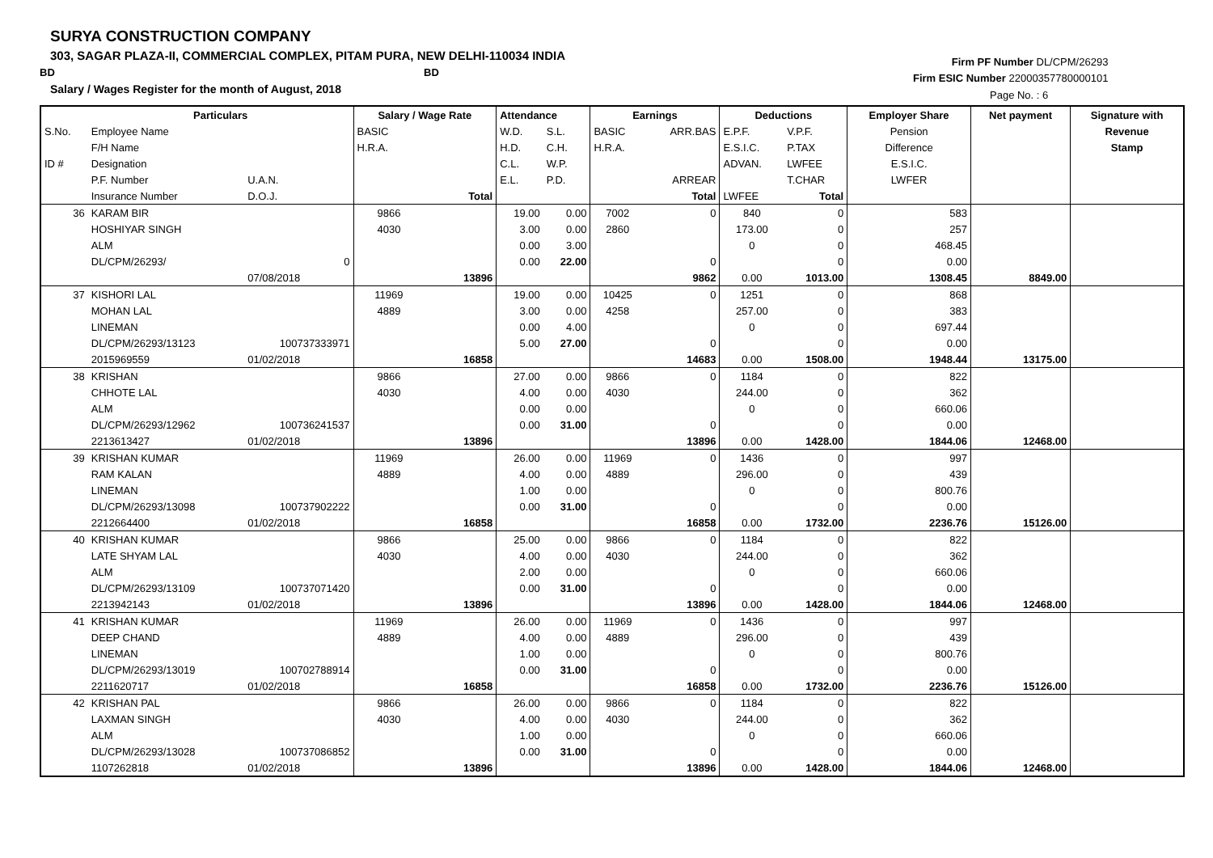SURYA CONSTRUCTION COMPANY
303, SAGAR PLAZA-II, COMMERCIAL COMPLEX, PITAM PURA, NEW DELHI-110034 INDIA
BD BD
Salary / Wages Register for the month of August, 2018
Firm PF Number DL/CPM/26293
Firm ESIC Number 22000357780000101
Page No. : 6
| | Particulars | | Salary / Wage Rate | | Attendance | | Earnings | | Deductions | | Employer Share | Net payment | Signature with |
| --- | --- | --- | --- | --- | --- | --- | --- | --- | --- | --- | --- | --- | --- |
| S.No. | Employee Name | | BASIC | | W.D. | S.L. | BASIC | ARR.BAS | E.P.F. | V.P.F. | Pension | | Revenue |
| | F/H Name | | H.R.A. | | H.D. | C.H. | H.R.A. | | E.S.I.C. | P.TAX | Difference | | Stamp |
| ID # | Designation | | | | C.L. | W.P. | | | ADVAN. | LWFEE | E.S.I.C. | | |
| | P.F. Number | U.A.N. | | | E.L. | P.D. | | ARREAR | | T.CHAR | LWFER | | |
| | Insurance Number | D.O.J. | | Total | | | | Total | LWFEE | Total | | | |
| 36 | KARAM BIR | | 9866 | | 19.00 | 0.00 | 7002 | 0 | 840 | 0 | 583 | | |
| | HOSHIYAR SINGH | | 4030 | | 3.00 | 0.00 | 2860 | | 173.00 | 0 | 257 | | |
| | ALM | | | | 0.00 | 3.00 | | | 0 | 0 | 468.45 | | |
| | DL/CPM/26293/ | 0 | | | 0.00 | 22.00 | | 0 | | 0 | 0.00 | | |
| | | 07/08/2018 | | 13896 | | | | 9862 | 0.00 | 1013.00 | 1308.45 | 8849.00 | |
| 37 | KISHORI LAL | | 11969 | | 19.00 | 0.00 | 10425 | 0 | 1251 | 0 | 868 | | |
| | MOHAN LAL | | 4889 | | 3.00 | 0.00 | 4258 | | 257.00 | 0 | 383 | | |
| | LINEMAN | | | | 0.00 | 4.00 | | | 0 | 0 | 697.44 | | |
| | DL/CPM/26293/13123 | 100737333971 | | | 5.00 | 27.00 | | 0 | | 0 | 0.00 | | |
| | 2015969559 | 01/02/2018 | | 16858 | | | | 14683 | 0.00 | 1508.00 | 1948.44 | 13175.00 | |
| 38 | KRISHAN | | 9866 | | 27.00 | 0.00 | 9866 | 0 | 1184 | 0 | 822 | | |
| | CHHOTE LAL | | 4030 | | 4.00 | 0.00 | 4030 | | 244.00 | 0 | 362 | | |
| | ALM | | | | 0.00 | 0.00 | | | 0 | 0 | 660.06 | | |
| | DL/CPM/26293/12962 | 100736241537 | | | 0.00 | 31.00 | | 0 | | 0 | 0.00 | | |
| | 2213613427 | 01/02/2018 | | 13896 | | | | 13896 | 0.00 | 1428.00 | 1844.06 | 12468.00 | |
| 39 | KRISHAN KUMAR | | 11969 | | 26.00 | 0.00 | 11969 | 0 | 1436 | 0 | 997 | | |
| | RAM KALAN | | 4889 | | 4.00 | 0.00 | 4889 | | 296.00 | 0 | 439 | | |
| | LINEMAN | | | | 1.00 | 0.00 | | | 0 | 0 | 800.76 | | |
| | DL/CPM/26293/13098 | 100737902222 | | | 0.00 | 31.00 | | 0 | | 0 | 0.00 | | |
| | 2212664400 | 01/02/2018 | | 16858 | | | | 16858 | 0.00 | 1732.00 | 2236.76 | 15126.00 | |
| 40 | KRISHAN KUMAR | | 9866 | | 25.00 | 0.00 | 9866 | 0 | 1184 | 0 | 822 | | |
| | LATE SHYAM LAL | | 4030 | | 4.00 | 0.00 | 4030 | | 244.00 | 0 | 362 | | |
| | ALM | | | | 2.00 | 0.00 | | | 0 | 0 | 660.06 | | |
| | DL/CPM/26293/13109 | 100737071420 | | | 0.00 | 31.00 | | 0 | | 0 | 0.00 | | |
| | 2213942143 | 01/02/2018 | | 13896 | | | | 13896 | 0.00 | 1428.00 | 1844.06 | 12468.00 | |
| 41 | KRISHAN KUMAR | | 11969 | | 26.00 | 0.00 | 11969 | 0 | 1436 | 0 | 997 | | |
| | DEEP CHAND | | 4889 | | 4.00 | 0.00 | 4889 | | 296.00 | 0 | 439 | | |
| | LINEMAN | | | | 1.00 | 0.00 | | | 0 | 0 | 800.76 | | |
| | DL/CPM/26293/13019 | 100702788914 | | | 0.00 | 31.00 | | 0 | | 0 | 0.00 | | |
| | 2211620717 | 01/02/2018 | | 16858 | | | | 16858 | 0.00 | 1732.00 | 2236.76 | 15126.00 | |
| 42 | KRISHAN PAL | | 9866 | | 26.00 | 0.00 | 9866 | 0 | 1184 | 0 | 822 | | |
| | LAXMAN SINGH | | 4030 | | 4.00 | 0.00 | 4030 | | 244.00 | 0 | 362 | | |
| | ALM | | | | 1.00 | 0.00 | | | 0 | 0 | 660.06 | | |
| | DL/CPM/26293/13028 | 100737086852 | | | 0.00 | 31.00 | | 0 | | 0 | 0.00 | | |
| | 1107262818 | 01/02/2018 | | 13896 | | | | 13896 | 0.00 | 1428.00 | 1844.06 | 12468.00 | |